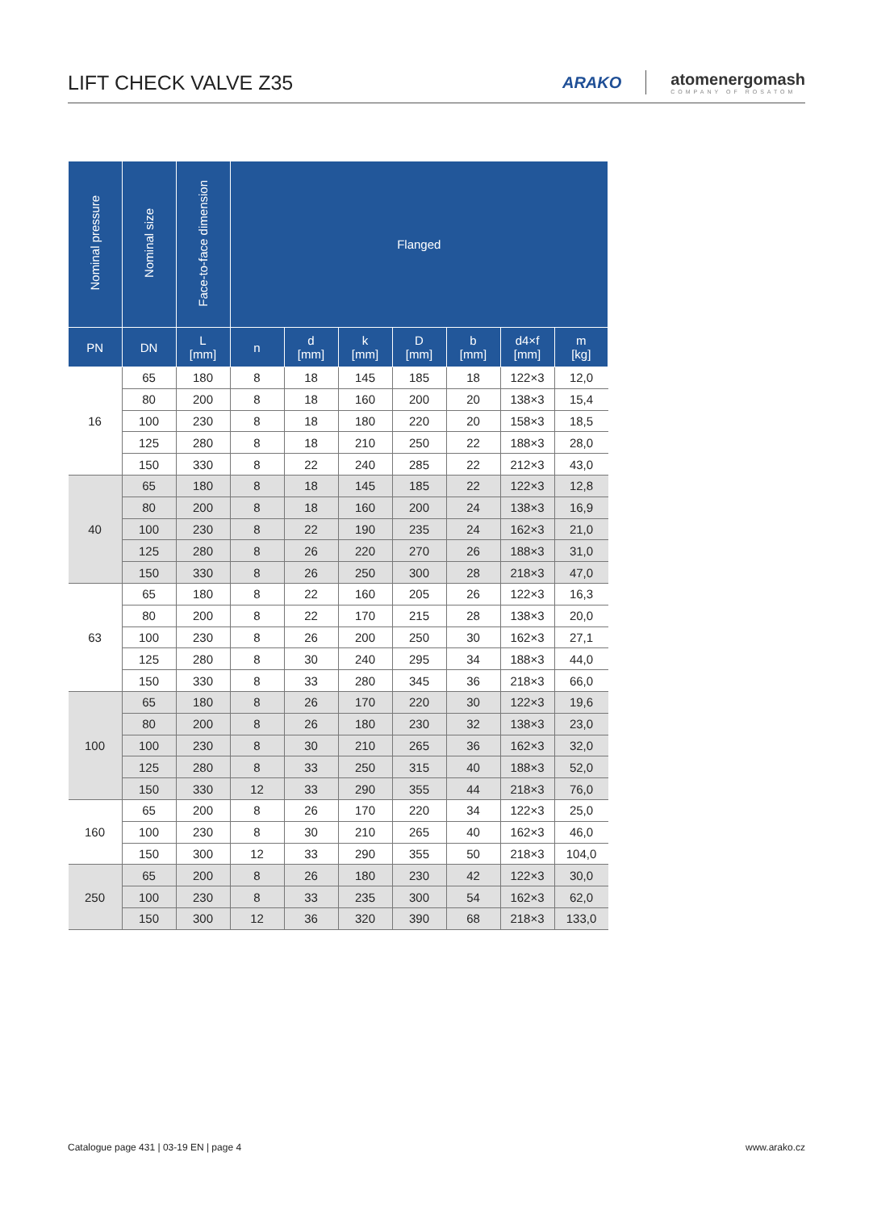LIFT CHECK VALVE Z35
ARAKO
atomenergomash
COMPANY OF ROSATOM
| Nominal pressure | Nominal size | Face-to-face dimension | Flanged | | | | | | |
| --- | --- | --- | --- | --- | --- | --- | --- | --- | --- |
| PN | DN | L [mm] | n | d [mm] | k [mm] | D [mm] | b [mm] | d4×f [mm] | m [kg] |
| 16 | 65 | 180 | 8 | 18 | 145 | 185 | 18 | 122×3 | 12,0 |
| | 80 | 200 | 8 | 18 | 160 | 200 | 20 | 138×3 | 15,4 |
| | 100 | 230 | 8 | 18 | 180 | 220 | 20 | 158×3 | 18,5 |
| | 125 | 280 | 8 | 18 | 210 | 250 | 22 | 188×3 | 28,0 |
| | 150 | 330 | 8 | 22 | 240 | 285 | 22 | 212×3 | 43,0 |
| 40 | 65 | 180 | 8 | 18 | 145 | 185 | 22 | 122×3 | 12,8 |
| | 80 | 200 | 8 | 18 | 160 | 200 | 24 | 138×3 | 16,9 |
| | 100 | 230 | 8 | 22 | 190 | 235 | 24 | 162×3 | 21,0 |
| | 125 | 280 | 8 | 26 | 220 | 270 | 26 | 188×3 | 31,0 |
| | 150 | 330 | 8 | 26 | 250 | 300 | 28 | 218×3 | 47,0 |
| 63 | 65 | 180 | 8 | 22 | 160 | 205 | 26 | 122×3 | 16,3 |
| | 80 | 200 | 8 | 22 | 170 | 215 | 28 | 138×3 | 20,0 |
| | 100 | 230 | 8 | 26 | 200 | 250 | 30 | 162×3 | 27,1 |
| | 125 | 280 | 8 | 30 | 240 | 295 | 34 | 188×3 | 44,0 |
| | 150 | 330 | 8 | 33 | 280 | 345 | 36 | 218×3 | 66,0 |
| 100 | 65 | 180 | 8 | 26 | 170 | 220 | 30 | 122×3 | 19,6 |
| | 80 | 200 | 8 | 26 | 180 | 230 | 32 | 138×3 | 23,0 |
| | 100 | 230 | 8 | 30 | 210 | 265 | 36 | 162×3 | 32,0 |
| | 125 | 280 | 8 | 33 | 250 | 315 | 40 | 188×3 | 52,0 |
| | 150 | 330 | 12 | 33 | 290 | 355 | 44 | 218×3 | 76,0 |
| 160 | 65 | 200 | 8 | 26 | 170 | 220 | 34 | 122×3 | 25,0 |
| | 100 | 230 | 8 | 30 | 210 | 265 | 40 | 162×3 | 46,0 |
| | 150 | 300 | 12 | 33 | 290 | 355 | 50 | 218×3 | 104,0 |
| 250 | 65 | 200 | 8 | 26 | 180 | 230 | 42 | 122×3 | 30,0 |
| | 100 | 230 | 8 | 33 | 235 | 300 | 54 | 162×3 | 62,0 |
| | 150 | 300 | 12 | 36 | 320 | 390 | 68 | 218×3 | 133,0 |
Catalogue page 431 | 03-19 EN | page 4 www.arako.cz